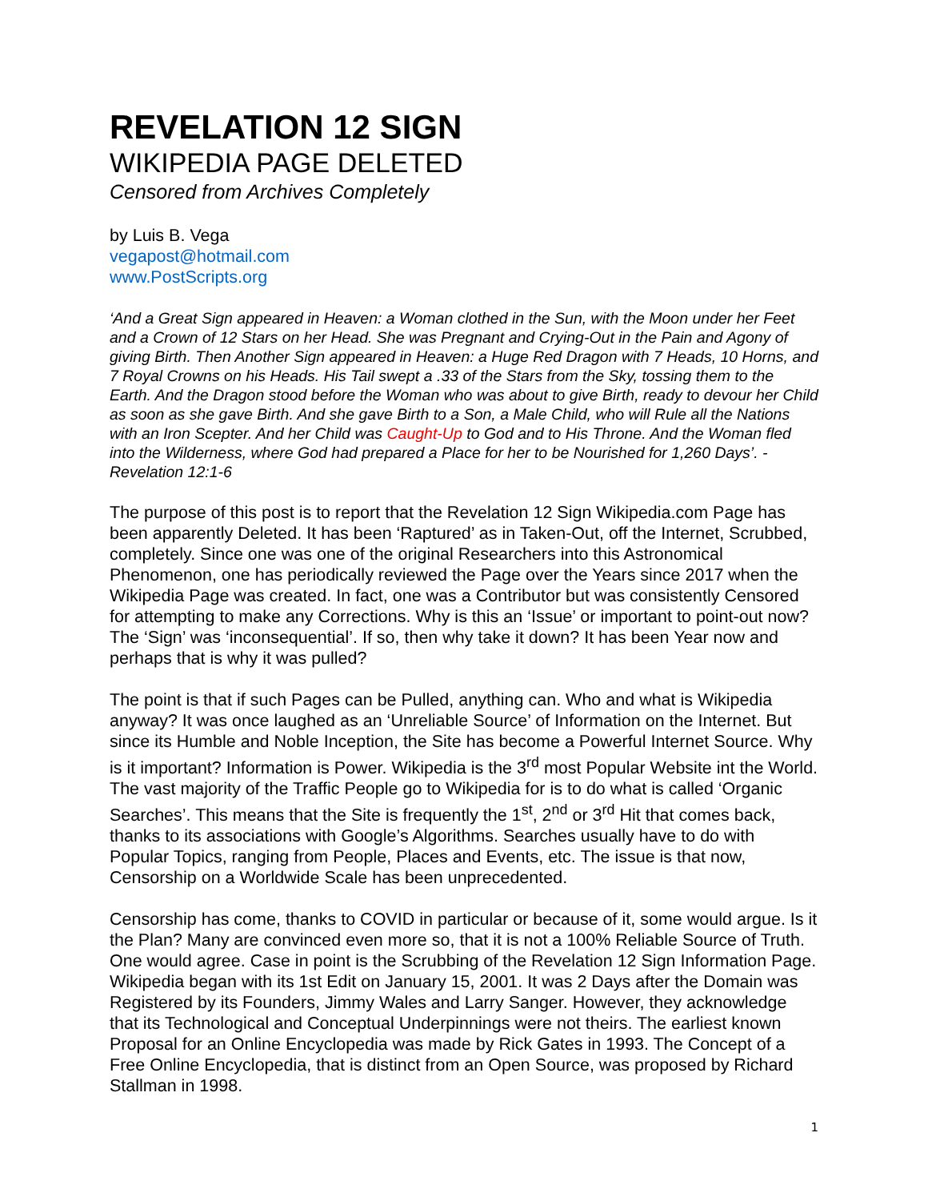REVELATION 12 SIGN
WIKIPEDIA PAGE DELETED
Censored from Archives Completely
by Luis B. Vega
vegapost@hotmail.com
www.PostScripts.org
‘And a Great Sign appeared in Heaven: a Woman clothed in the Sun, with the Moon under her Feet and a Crown of 12 Stars on her Head. She was Pregnant and Crying-Out in the Pain and Agony of giving Birth. Then Another Sign appeared in Heaven: a Huge Red Dragon with 7 Heads, 10 Horns, and 7 Royal Crowns on his Heads. His Tail swept a .33 of the Stars from the Sky, tossing them to the Earth. And the Dragon stood before the Woman who was about to give Birth, ready to devour her Child as soon as she gave Birth. And she gave Birth to a Son, a Male Child, who will Rule all the Nations with an Iron Scepter. And her Child was Caught-Up to God and to His Throne. And the Woman fled into the Wilderness, where God had prepared a Place for her to be Nourished for 1,260 Days’. -Revelation 12:1-6
The purpose of this post is to report that the Revelation 12 Sign Wikipedia.com Page has been apparently Deleted. It has been ‘Raptured’ as in Taken-Out, off the Internet, Scrubbed, completely. Since one was one of the original Researchers into this Astronomical Phenomenon, one has periodically reviewed the Page over the Years since 2017 when the Wikipedia Page was created. In fact, one was a Contributor but was consistently Censored for attempting to make any Corrections. Why is this an ‘Issue’ or important to point-out now? The ‘Sign’ was ‘inconsequential’. If so, then why take it down? It has been Year now and perhaps that is why it was pulled?
The point is that if such Pages can be Pulled, anything can. Who and what is Wikipedia anyway? It was once laughed as an ‘Unreliable Source’ of Information on the Internet. But since its Humble and Noble Inception, the Site has become a Powerful Internet Source. Why is it important? Information is Power. Wikipedia is the 3<sup>rd</sup> most Popular Website int the World. The vast majority of the Traffic People go to Wikipedia for is to do what is called ‘Organic Searches’. This means that the Site is frequently the 1<sup>st</sup>, 2<sup>nd</sup> or 3<sup>rd</sup> Hit that comes back, thanks to its associations with Google’s Algorithms. Searches usually have to do with Popular Topics, ranging from People, Places and Events, etc. The issue is that now, Censorship on a Worldwide Scale has been unprecedented.
Censorship has come, thanks to COVID in particular or because of it, some would argue. Is it the Plan? Many are convinced even more so, that it is not a 100% Reliable Source of Truth. One would agree. Case in point is the Scrubbing of the Revelation 12 Sign Information Page. Wikipedia began with its 1st Edit on January 15, 2001. It was 2 Days after the Domain was Registered by its Founders, Jimmy Wales and Larry Sanger. However, they acknowledge that its Technological and Conceptual Underpinnings were not theirs. The earliest known Proposal for an Online Encyclopedia was made by Rick Gates in 1993. The Concept of a Free Online Encyclopedia, that is distinct from an Open Source, was proposed by Richard Stallman in 1998.
1